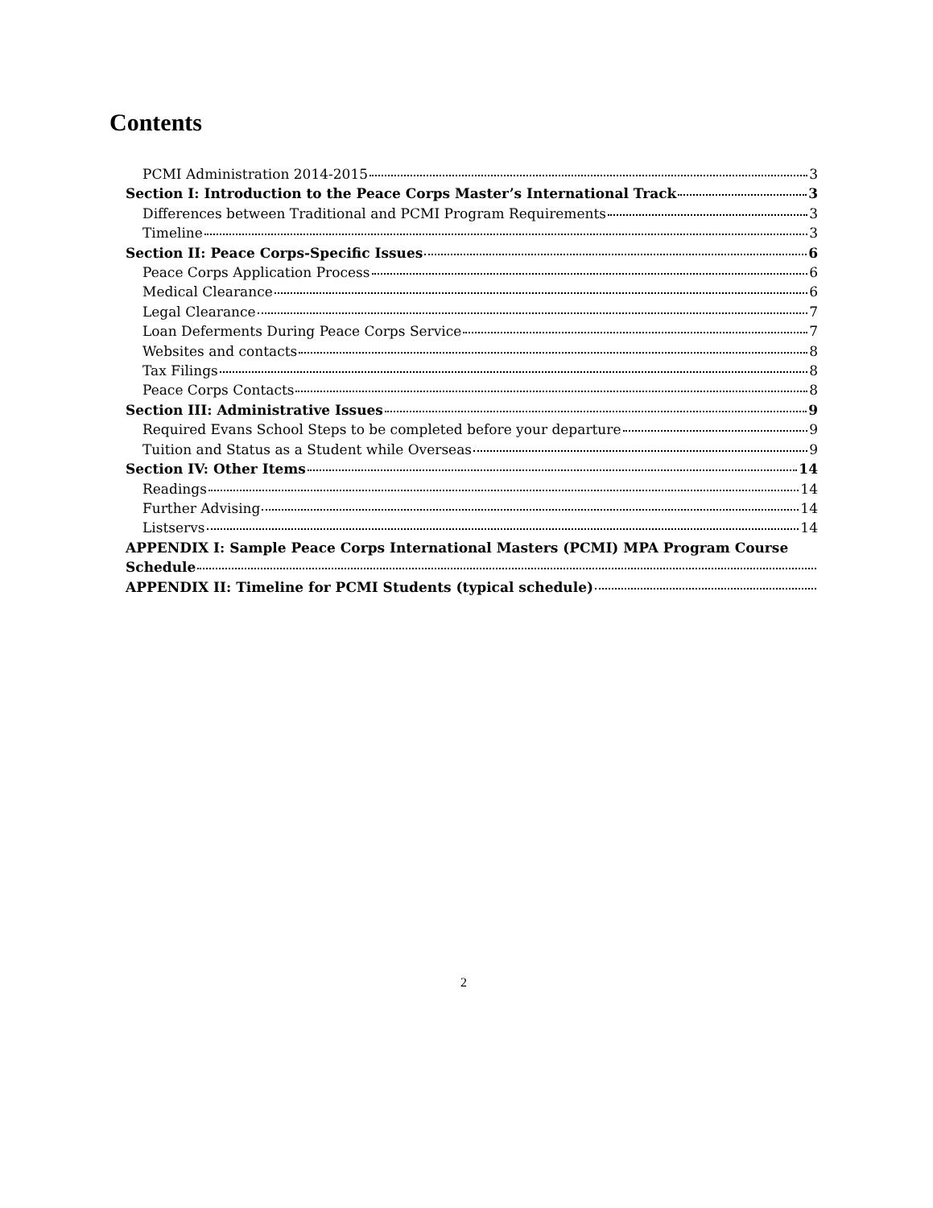Contents
PCMI Administration 2014-2015 3
Section I: Introduction to the Peace Corps Master’s International Track 3
Differences between Traditional and PCMI Program Requirements 3
Timeline 3
Section II: Peace Corps-Specific Issues 6
Peace Corps Application Process 6
Medical Clearance 6
Legal Clearance 7
Loan Deferments During Peace Corps Service 7
Websites and contacts 8
Tax Filings 8
Peace Corps Contacts 8
Section III: Administrative Issues 9
Required Evans School Steps to be completed before your departure 9
Tuition and Status as a Student while Overseas 9
Section IV: Other Items 14
Readings 14
Further Advising 14
Listservs 14
APPENDIX I: Sample Peace Corps International Masters (PCMI) MPA Program Course
Schedule
APPENDIX II: Timeline for PCMI Students (typical schedule)
2